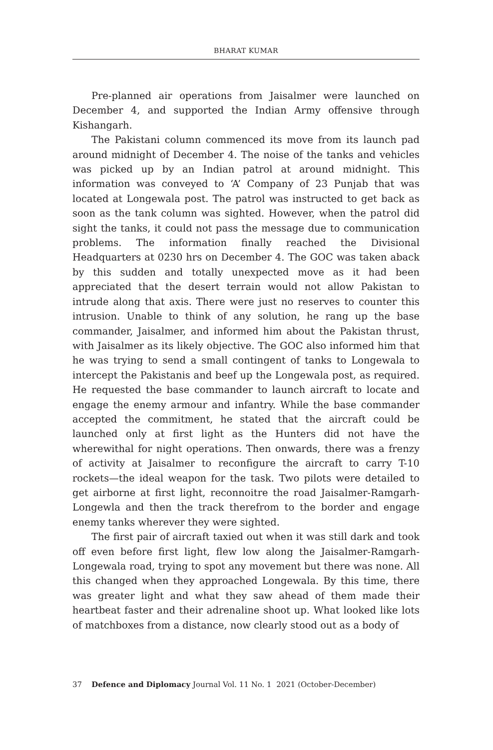BHARAT KUMAR
Pre-planned air operations from Jaisalmer were launched on December 4, and supported the Indian Army offensive through Kishangarh.
The Pakistani column commenced its move from its launch pad around midnight of December 4. The noise of the tanks and vehicles was picked up by an Indian patrol at around midnight. This information was conveyed to ‘A’ Company of 23 Punjab that was located at Longewala post. The patrol was instructed to get back as soon as the tank column was sighted. However, when the patrol did sight the tanks, it could not pass the message due to communication problems. The information finally reached the Divisional Headquarters at 0230 hrs on December 4. The GOC was taken aback by this sudden and totally unexpected move as it had been appreciated that the desert terrain would not allow Pakistan to intrude along that axis. There were just no reserves to counter this intrusion. Unable to think of any solution, he rang up the base commander, Jaisalmer, and informed him about the Pakistan thrust, with Jaisalmer as its likely objective. The GOC also informed him that he was trying to send a small contingent of tanks to Longewala to intercept the Pakistanis and beef up the Longewala post, as required. He requested the base commander to launch aircraft to locate and engage the enemy armour and infantry. While the base commander accepted the commitment, he stated that the aircraft could be launched only at first light as the Hunters did not have the wherewithal for night operations. Then onwards, there was a frenzy of activity at Jaisalmer to reconfigure the aircraft to carry T-10 rockets—the ideal weapon for the task. Two pilots were detailed to get airborne at first light, reconnoitre the road Jaisalmer-Ramgarh-Longewla and then the track therefrom to the border and engage enemy tanks wherever they were sighted.
The first pair of aircraft taxied out when it was still dark and took off even before first light, flew low along the Jaisalmer-Ramgarh-Longewala road, trying to spot any movement but there was none. All this changed when they approached Longewala. By this time, there was greater light and what they saw ahead of them made their heartbeat faster and their adrenaline shoot up. What looked like lots of matchboxes from a distance, now clearly stood out as a body of
37 Defence and Diplomacy Journal Vol. 11 No. 1 2021 (October-December)